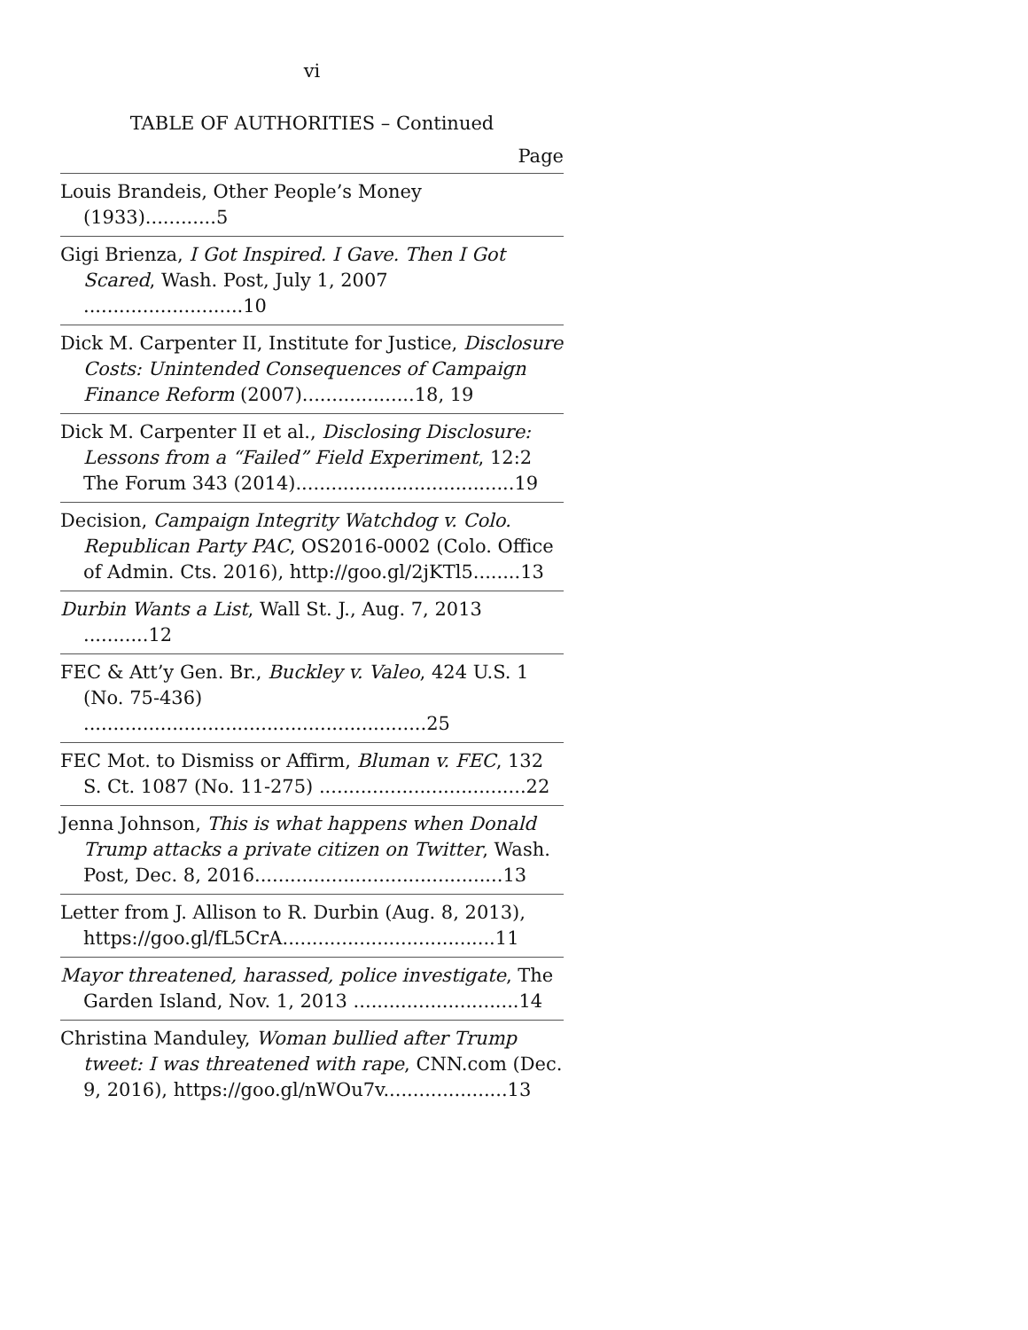vi
TABLE OF AUTHORITIES – Continued
Page
Louis Brandeis, Other People’s Money (1933)............5
Gigi Brienza, I Got Inspired. I Gave. Then I Got Scared, Wash. Post, July 1, 2007 ...........................10
Dick M. Carpenter II, Institute for Justice, Disclosure Costs: Unintended Consequences of Campaign Finance Reform (2007)...................18, 19
Dick M. Carpenter II et al., Disclosing Disclosure: Lessons from a “Failed” Field Experiment, 12:2 The Forum 343 (2014).....................................19
Decision, Campaign Integrity Watchdog v. Colo. Republican Party PAC, OS2016-0002 (Colo. Office of Admin. Cts. 2016), http://goo.gl/2jKTl5........13
Durbin Wants a List, Wall St. J., Aug. 7, 2013 ...........12
FEC & Att’y Gen. Br., Buckley v. Valeo, 424 U.S. 1 (No. 75-436) ..........................................................25
FEC Mot. to Dismiss or Affirm, Bluman v. FEC, 132 S. Ct. 1087 (No. 11-275) ...................................22
Jenna Johnson, This is what happens when Donald Trump attacks a private citizen on Twitter, Wash. Post, Dec. 8, 2016..........................................13
Letter from J. Allison to R. Durbin (Aug. 8, 2013), https://goo.gl/fL5CrA....................................11
Mayor threatened, harassed, police investigate, The Garden Island, Nov. 1, 2013 ............................14
Christina Manduley, Woman bullied after Trump tweet: I was threatened with rape, CNN.com (Dec. 9, 2016), https://goo.gl/nWOu7v.....................13